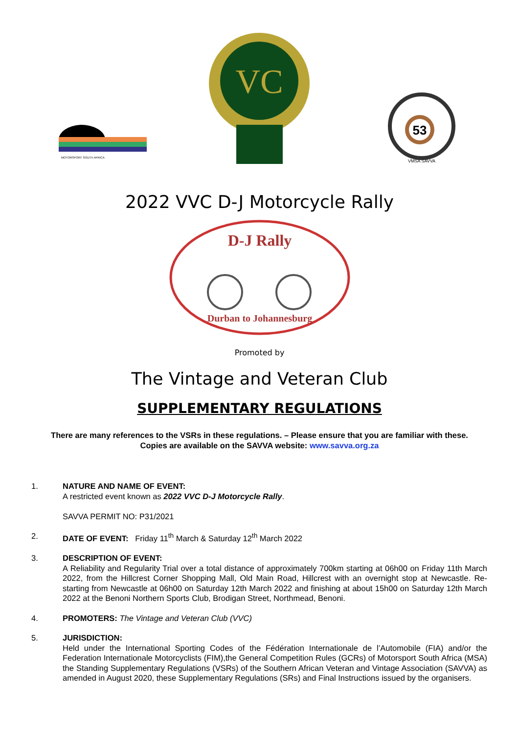MOTORSPORT SOUTH AFRICA
VC
53
VMSA SAVVA
2022 VVC D-J Motorcycle Rally
D-J Rally
Durban to Johannesburg
Promoted by
The Vintage and Veteran Club
SUPPLEMENTARY REGULATIONS
There are many references to the VSRs in these regulations. – Please ensure that you are familiar with these.
Copies are available on the SAVVA website: www.savva.org.za
1. NATURE AND NAME OF EVENT:
A restricted event known as 2022 VVC D-J Motorcycle Rally.
SAVVA PERMIT NO: P31/2021
2. DATE OF EVENT: Friday 11<sup>th</sup> March & Saturday 12<sup>th</sup> March 2022
3. DESCRIPTION OF EVENT:
A Reliability and Regularity Trial over a total distance of approximately 700km starting at 06h00 on Friday 11th March 2022, from the Hillcrest Corner Shopping Mall, Old Main Road, Hillcrest with an overnight stop at Newcastle. Re-starting from Newcastle at 06h00 on Saturday 12th March 2022 and finishing at about 15h00 on Saturday 12th March 2022 at the Benoni Northern Sports Club, Brodigan Street, Northmead, Benoni.
4. PROMOTERS: The Vintage and Veteran Club (VVC)
5. JURISDICTION:
Held under the International Sporting Codes of the Fédération Internationale de l’Automobile (FIA) and/or the Federation Internationale Motorcyclists (FIM),the General Competition Rules (GCRs) of Motorsport South Africa (MSA) the Standing Supplementary Regulations (VSRs) of the Southern African Veteran and Vintage Association (SAVVA) as amended in August 2020, these Supplementary Regulations (SRs) and Final Instructions issued by the organisers.